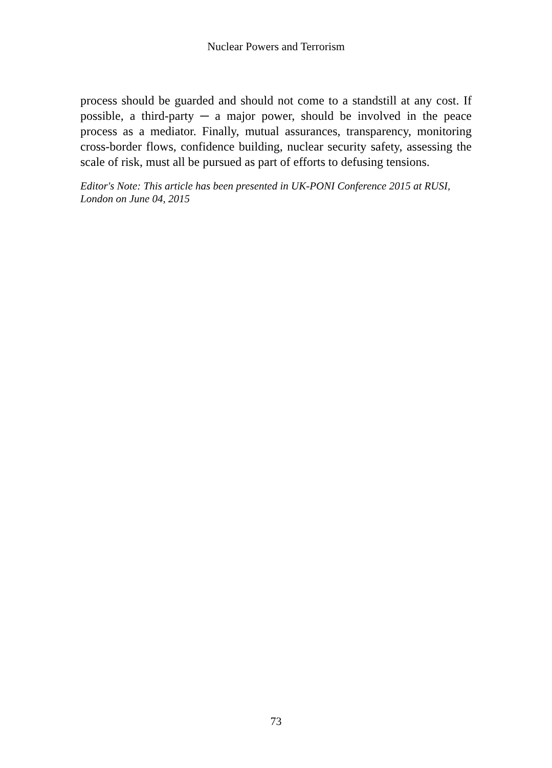Nuclear Powers and Terrorism
process should be guarded and should not come to a standstill at any cost. If possible, a third-party ─ a major power, should be involved in the peace process as a mediator. Finally, mutual assurances, transparency, monitoring cross-border flows, confidence building, nuclear security safety, assessing the scale of risk, must all be pursued as part of efforts to defusing tensions.
Editor's Note: This article has been presented in UK-PONI Conference 2015 at RUSI, London on June 04, 2015
73